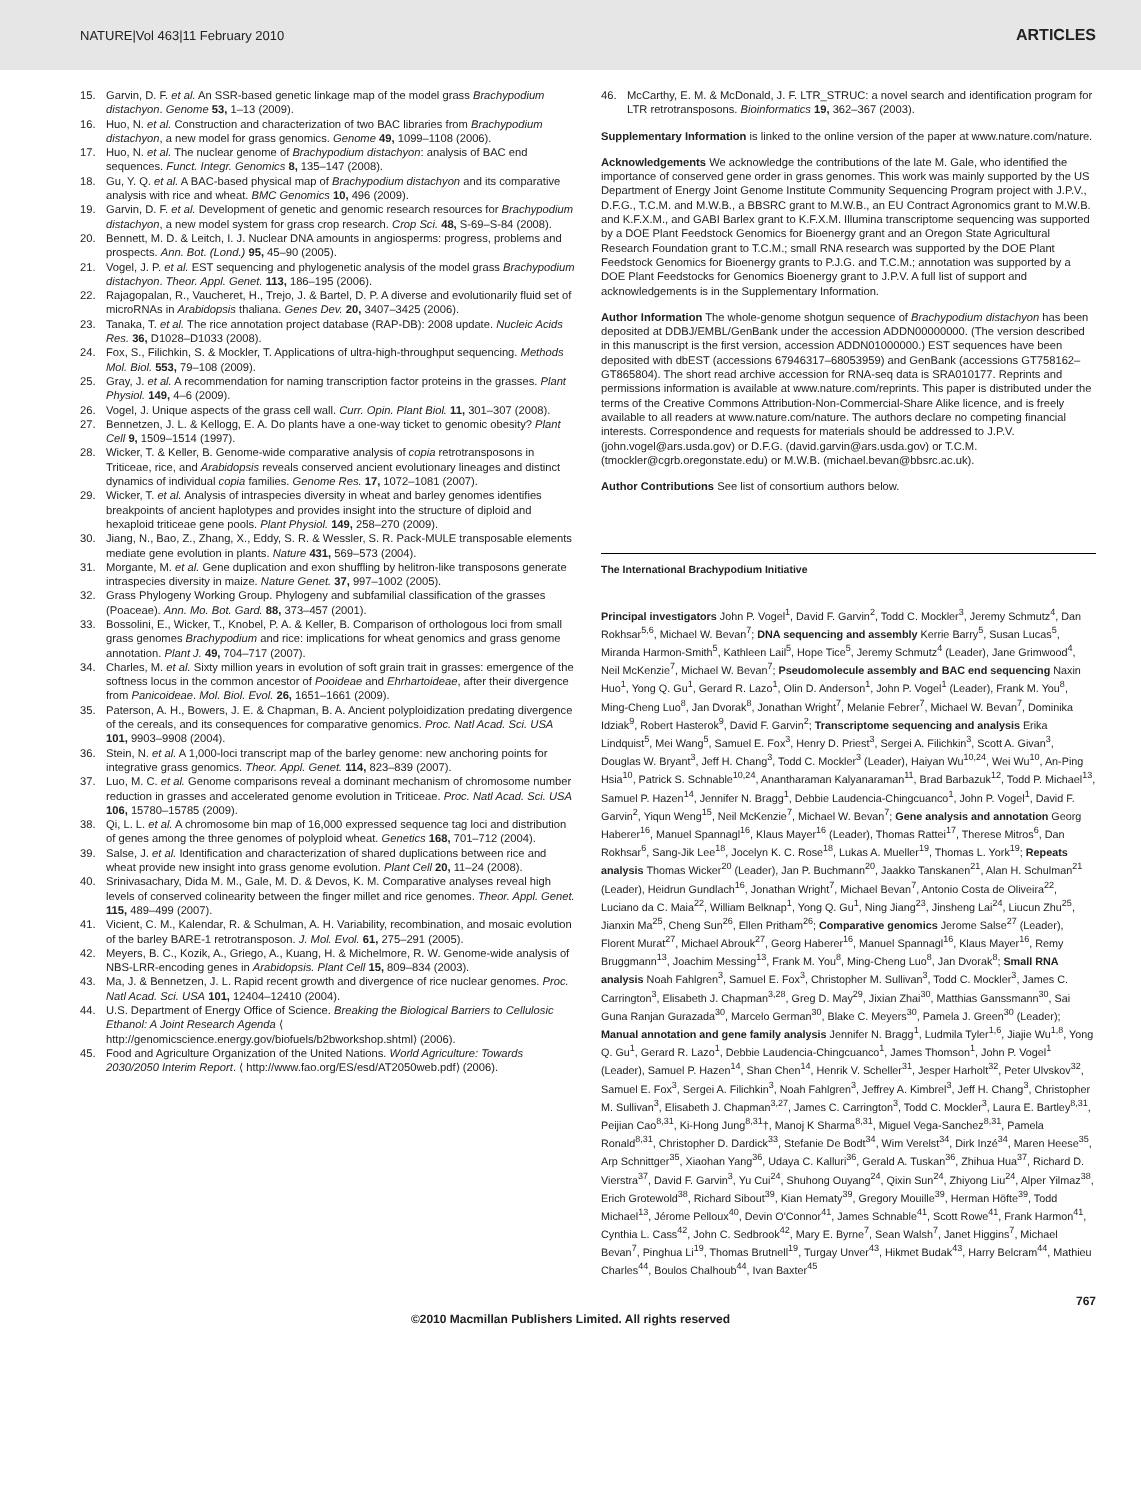NATURE|Vol 463|11 February 2010 ARTICLES
15. Garvin, D. F. et al. An SSR-based genetic linkage map of the model grass Brachypodium distachyon. Genome 53, 1–13 (2009).
16. Huo, N. et al. Construction and characterization of two BAC libraries from Brachypodium distachyon, a new model for grass genomics. Genome 49, 1099–1108 (2006).
17. Huo, N. et al. The nuclear genome of Brachypodium distachyon: analysis of BAC end sequences. Funct. Integr. Genomics 8, 135–147 (2008).
18. Gu, Y. Q. et al. A BAC-based physical map of Brachypodium distachyon and its comparative analysis with rice and wheat. BMC Genomics 10, 496 (2009).
19. Garvin, D. F. et al. Development of genetic and genomic research resources for Brachypodium distachyon, a new model system for grass crop research. Crop Sci. 48, S-69–S-84 (2008).
20. Bennett, M. D. & Leitch, I. J. Nuclear DNA amounts in angiosperms: progress, problems and prospects. Ann. Bot. (Lond.) 95, 45–90 (2005).
21. Vogel, J. P. et al. EST sequencing and phylogenetic analysis of the model grass Brachypodium distachyon. Theor. Appl. Genet. 113, 186–195 (2006).
22. Rajagopalan, R., Vaucheret, H., Trejo, J. & Bartel, D. P. A diverse and evolutionarily fluid set of microRNAs in Arabidopsis thaliana. Genes Dev. 20, 3407–3425 (2006).
23. Tanaka, T. et al. The rice annotation project database (RAP-DB): 2008 update. Nucleic Acids Res. 36, D1028–D1033 (2008).
24. Fox, S., Filichkin, S. & Mockler, T. Applications of ultra-high-throughput sequencing. Methods Mol. Biol. 553, 79–108 (2009).
25. Gray, J. et al. A recommendation for naming transcription factor proteins in the grasses. Plant Physiol. 149, 4–6 (2009).
26. Vogel, J. Unique aspects of the grass cell wall. Curr. Opin. Plant Biol. 11, 301–307 (2008).
27. Bennetzen, J. L. & Kellogg, E. A. Do plants have a one-way ticket to genomic obesity? Plant Cell 9, 1509–1514 (1997).
28. Wicker, T. & Keller, B. Genome-wide comparative analysis of copia retrotransposons in Triticeae, rice, and Arabidopsis reveals conserved ancient evolutionary lineages and distinct dynamics of individual copia families. Genome Res. 17, 1072–1081 (2007).
29. Wicker, T. et al. Analysis of intraspecies diversity in wheat and barley genomes identifies breakpoints of ancient haplotypes and provides insight into the structure of diploid and hexaploid triticeae gene pools. Plant Physiol. 149, 258–270 (2009).
30. Jiang, N., Bao, Z., Zhang, X., Eddy, S. R. & Wessler, S. R. Pack-MULE transposable elements mediate gene evolution in plants. Nature 431, 569–573 (2004).
31. Morgante, M. et al. Gene duplication and exon shuffling by helitron-like transposons generate intraspecies diversity in maize. Nature Genet. 37, 997–1002 (2005).
32. Grass Phylogeny Working Group. Phylogeny and subfamilial classification of the grasses (Poaceae). Ann. Mo. Bot. Gard. 88, 373–457 (2001).
33. Bossolini, E., Wicker, T., Knobel, P. A. & Keller, B. Comparison of orthologous loci from small grass genomes Brachypodium and rice: implications for wheat genomics and grass genome annotation. Plant J. 49, 704–717 (2007).
34. Charles, M. et al. Sixty million years in evolution of soft grain trait in grasses: emergence of the softness locus in the common ancestor of Pooideae and Ehrhartoideae, after their divergence from Panicoideae. Mol. Biol. Evol. 26, 1651–1661 (2009).
35. Paterson, A. H., Bowers, J. E. & Chapman, B. A. Ancient polyploidization predating divergence of the cereals, and its consequences for comparative genomics. Proc. Natl Acad. Sci. USA 101, 9903–9908 (2004).
36. Stein, N. et al. A 1,000-loci transcript map of the barley genome: new anchoring points for integrative grass genomics. Theor. Appl. Genet. 114, 823–839 (2007).
37. Luo, M. C. et al. Genome comparisons reveal a dominant mechanism of chromosome number reduction in grasses and accelerated genome evolution in Triticeae. Proc. Natl Acad. Sci. USA 106, 15780–15785 (2009).
38. Qi, L. L. et al. A chromosome bin map of 16,000 expressed sequence tag loci and distribution of genes among the three genomes of polyploid wheat. Genetics 168, 701–712 (2004).
39. Salse, J. et al. Identification and characterization of shared duplications between rice and wheat provide new insight into grass genome evolution. Plant Cell 20, 11–24 (2008).
40. Srinivasachary, Dida M. M., Gale, M. D. & Devos, K. M. Comparative analyses reveal high levels of conserved colinearity between the finger millet and rice genomes. Theor. Appl. Genet. 115, 489–499 (2007).
41. Vicient, C. M., Kalendar, R. & Schulman, A. H. Variability, recombination, and mosaic evolution of the barley BARE-1 retrotransposon. J. Mol. Evol. 61, 275–291 (2005).
42. Meyers, B. C., Kozik, A., Griego, A., Kuang, H. & Michelmore, R. W. Genome-wide analysis of NBS-LRR-encoding genes in Arabidopsis. Plant Cell 15, 809–834 (2003).
43. Ma, J. & Bennetzen, J. L. Rapid recent growth and divergence of rice nuclear genomes. Proc. Natl Acad. Sci. USA 101, 12404–12410 (2004).
44. U.S. Department of Energy Office of Science. Breaking the Biological Barriers to Cellulosic Ethanol: A Joint Research Agenda ⟨ http://genomicscience.energy.gov/biofuels/b2bworkshop.shtml⟩ (2006).
45. Food and Agriculture Organization of the United Nations. World Agriculture: Towards 2030/2050 Interim Report. ⟨ http://www.fao.org/ES/esd/AT2050web.pdf⟩ (2006).
46. McCarthy, E. M. & McDonald, J. F. LTR_STRUC: a novel search and identification program for LTR retrotransposons. Bioinformatics 19, 362–367 (2003).
Supplementary Information is linked to the online version of the paper at www.nature.com/nature.
Acknowledgements We acknowledge the contributions of the late M. Gale, who identified the importance of conserved gene order in grass genomes. This work was mainly supported by the US Department of Energy Joint Genome Institute Community Sequencing Program project with J.P.V., D.F.G., T.C.M. and M.W.B., a BBSRC grant to M.W.B., an EU Contract Agronomics grant to M.W.B. and K.F.X.M., and GABI Barlex grant to K.F.X.M. Illumina transcriptome sequencing was supported by a DOE Plant Feedstock Genomics for Bioenergy grant and an Oregon State Agricultural Research Foundation grant to T.C.M.; small RNA research was supported by the DOE Plant Feedstock Genomics for Bioenergy grants to P.J.G. and T.C.M.; annotation was supported by a DOE Plant Feedstocks for Genomics Bioenergy grant to J.P.V. A full list of support and acknowledgements is in the Supplementary Information.
Author Information The whole-genome shotgun sequence of Brachypodium distachyon has been deposited at DDBJ/EMBL/GenBank under the accession ADDN00000000. (The version described in this manuscript is the first version, accession ADDN01000000.) EST sequences have been deposited with dbEST (accessions 67946317–68053959) and GenBank (accessions GT758162–GT865804). The short read archive accession for RNA-seq data is SRA010177. Reprints and permissions information is available at www.nature.com/reprints. This paper is distributed under the terms of the Creative Commons Attribution-Non-Commercial-Share Alike licence, and is freely available to all readers at www.nature.com/nature. The authors declare no competing financial interests. Correspondence and requests for materials should be addressed to J.P.V. (john.vogel@ars.usda.gov) or D.F.G. (david.garvin@ars.usda.gov) or T.C.M. (tmockler@cgrb.oregonstate.edu) or M.W.B. (michael.bevan@bbsrc.ac.uk).
Author Contributions See list of consortium authors below.
The International Brachypodium Initiative
Principal investigators John P. Vogel<sup>1</sup>, David F. Garvin<sup>2</sup>, Todd C. Mockler<sup>3</sup>, Jeremy Schmutz<sup>4</sup>, Dan Rokhsar<sup>5,6</sup>, Michael W. Bevan<sup>7</sup>; DNA sequencing and assembly Kerrie Barry<sup>5</sup>, Susan Lucas<sup>5</sup>, Miranda Harmon-Smith<sup>5</sup>, Kathleen Lail<sup>5</sup>, Hope Tice<sup>5</sup>, Jeremy Schmutz<sup>4</sup> (Leader), Jane Grimwood<sup>4</sup>, Neil McKenzie<sup>7</sup>, Michael W. Bevan<sup>7</sup>; Pseudomolecule assembly and BAC end sequencing Naxin Huo<sup>1</sup>, Yong Q. Gu<sup>1</sup>, Gerard R. Lazo<sup>1</sup>, Olin D. Anderson<sup>1</sup>, John P. Vogel<sup>1</sup> (Leader), Frank M. You<sup>8</sup>, Ming-Cheng Luo<sup>8</sup>, Jan Dvorak<sup>8</sup>, Jonathan Wright<sup>7</sup>, Melanie Febrer<sup>7</sup>, Michael W. Bevan<sup>7</sup>, Dominika Idziak<sup>9</sup>, Robert Hasterok<sup>9</sup>, David F. Garvin<sup>2</sup>; Transcriptome sequencing and analysis Erika Lindquist<sup>5</sup>, Mei Wang<sup>5</sup>, Samuel E. Fox<sup>3</sup>, Henry D. Priest<sup>3</sup>, Sergei A. Filichkin<sup>3</sup>, Scott A. Givan<sup>3</sup>, Douglas W. Bryant<sup>3</sup>, Jeff H. Chang<sup>3</sup>, Todd C. Mockler<sup>3</sup> (Leader), Haiyan Wu<sup>10,24</sup>, Wei Wu<sup>10</sup>, An-Ping Hsia<sup>10</sup>, Patrick S. Schnable<sup>10,24</sup>, Anantharaman Kalyanaraman<sup>11</sup>, Brad Barbazuk<sup>12</sup>, Todd P. Michael<sup>13</sup>, Samuel P. Hazen<sup>14</sup>, Jennifer N. Bragg<sup>1</sup>, Debbie Laudencia-Chingcuanco<sup>1</sup>, John P. Vogel<sup>1</sup>, David F. Garvin<sup>2</sup>, Yiqun Weng<sup>15</sup>, Neil McKenzie<sup>7</sup>, Michael W. Bevan<sup>7</sup>; Gene analysis and annotation Georg Haberer<sup>16</sup>, Manuel Spannagl<sup>16</sup>, Klaus Mayer<sup>16</sup> (Leader), Thomas Rattei<sup>17</sup>, Therese Mitros<sup>6</sup>, Dan Rokhsar<sup>6</sup>, Sang-Jik Lee<sup>18</sup>, Jocelyn K. C. Rose<sup>18</sup>, Lukas A. Mueller<sup>19</sup>, Thomas L. York<sup>19</sup>; Repeats analysis Thomas Wicker<sup>20</sup> (Leader), Jan P. Buchmann<sup>20</sup>, Jaakko Tanskanen<sup>21</sup>, Alan H. Schulman<sup>21</sup> (Leader), Heidrun Gundlach<sup>16</sup>, Jonathan Wright<sup>7</sup>, Michael Bevan<sup>7</sup>, Antonio Costa de Oliveira<sup>22</sup>, Luciano da C. Maia<sup>22</sup>, William Belknap<sup>1</sup>, Yong Q. Gu<sup>1</sup>, Ning Jiang<sup>23</sup>, Jinsheng Lai<sup>24</sup>, Liucun Zhu<sup>25</sup>, Jianxin Ma<sup>25</sup>, Cheng Sun<sup>26</sup>, Ellen Pritham<sup>26</sup>; Comparative genomics Jerome Salse<sup>27</sup> (Leader), Florent Murat<sup>27</sup>, Michael Abrouk<sup>27</sup>, Georg Haberer<sup>16</sup>, Manuel Spannagl<sup>16</sup>, Klaus Mayer<sup>16</sup>, Remy Bruggmann<sup>13</sup>, Joachim Messing<sup>13</sup>, Frank M. You<sup>8</sup>, Ming-Cheng Luo<sup>8</sup>, Jan Dvorak<sup>8</sup>; Small RNA analysis Noah Fahlgren<sup>3</sup>, Samuel E. Fox<sup>3</sup>, Christopher M. Sullivan<sup>3</sup>, Todd C. Mockler<sup>3</sup>, James C. Carrington<sup>3</sup>, Elisabeth J. Chapman<sup>3,28</sup>, Greg D. May<sup>29</sup>, Jixian Zhai<sup>30</sup>, Matthias Ganssmann<sup>30</sup>, Sai Guna Ranjan Gurazada<sup>30</sup>, Marcelo German<sup>30</sup>, Blake C. Meyers<sup>30</sup>, Pamela J. Green<sup>30</sup> (Leader); Manual annotation and gene family analysis Jennifer N. Bragg<sup>1</sup>, Ludmila Tyler<sup>1,6</sup>, Jiajie Wu<sup>1,8</sup>, Yong Q. Gu<sup>1</sup>, Gerard R. Lazo<sup>1</sup>, Debbie Laudencia-Chingcuanco<sup>1</sup>, James Thomson<sup>1</sup>, John P. Vogel<sup>1</sup> (Leader), Samuel P. Hazen<sup>14</sup>, Shan Chen<sup>14</sup>, Henrik V. Scheller<sup>31</sup>, Jesper Harholt<sup>32</sup>, Peter Ulvskov<sup>32</sup>, Samuel E. Fox<sup>3</sup>, Sergei A. Filichkin<sup>3</sup>, Noah Fahlgren<sup>3</sup>, Jeffrey A. Kimbrel<sup>3</sup>, Jeff H. Chang<sup>3</sup>, Christopher M. Sullivan<sup>3</sup>, Elisabeth J. Chapman<sup>3,27</sup>, James C. Carrington<sup>3</sup>, Todd C. Mockler<sup>3</sup>, Laura E. Bartley<sup>8,31</sup>, Peijian Cao<sup>8,31</sup>, Ki-Hong Jung<sup>8,31</sup>†, Manoj K Sharma<sup>8,31</sup>, Miguel Vega-Sanchez<sup>8,31</sup>, Pamela Ronald<sup>8,31</sup>, Christopher D. Dardick<sup>33</sup>, Stefanie De Bodt<sup>34</sup>, Wim Verelst<sup>34</sup>, Dirk Inzé<sup>34</sup>, Maren Heese<sup>35</sup>, Arp Schnittger<sup>35</sup>, Xiaohan Yang<sup>36</sup>, Udaya C. Kalluri<sup>36</sup>, Gerald A. Tuskan<sup>36</sup>, Zhihua Hua<sup>37</sup>, Richard D. Vierstra<sup>37</sup>, David F. Garvin<sup>3</sup>, Yu Cui<sup>24</sup>, Shuhong Ouyang<sup>24</sup>, Qixin Sun<sup>24</sup>, Zhiyong Liu<sup>24</sup>, Alper Yilmaz<sup>38</sup>, Erich Grotewold<sup>38</sup>, Richard Sibout<sup>39</sup>, Kian Hematy<sup>39</sup>, Gregory Mouille<sup>39</sup>, Herman Höfte<sup>39</sup>, Todd Michael<sup>13</sup>, Jérome Pelloux<sup>40</sup>, Devin O'Connor<sup>41</sup>, James Schnable<sup>41</sup>, Scott Rowe<sup>41</sup>, Frank Harmon<sup>41</sup>, Cynthia L. Cass<sup>42</sup>, John C. Sedbrook<sup>42</sup>, Mary E. Byrne<sup>7</sup>, Sean Walsh<sup>7</sup>, Janet Higgins<sup>7</sup>, Michael Bevan<sup>7</sup>, Pinghua Li<sup>19</sup>, Thomas Brutnell<sup>19</sup>, Turgay Unver<sup>43</sup>, Hikmet Budak<sup>43</sup>, Harry Belcram<sup>44</sup>, Mathieu Charles<sup>44</sup>, Boulos Chalhoub<sup>44</sup>, Ivan Baxter<sup>45</sup>
767
©2010 Macmillan Publishers Limited. All rights reserved